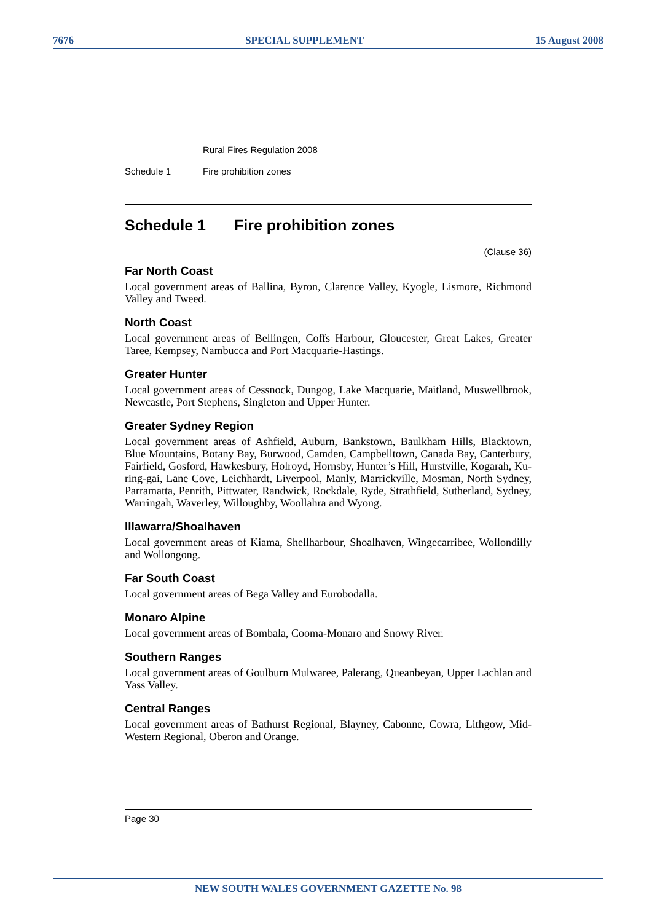7676 SPECIAL SUPPLEMENT 15 August 2008
Rural Fires Regulation 2008
Schedule 1 Fire prohibition zones
Schedule 1 Fire prohibition zones
(Clause 36)
Far North Coast
Local government areas of Ballina, Byron, Clarence Valley, Kyogle, Lismore, Richmond Valley and Tweed.
North Coast
Local government areas of Bellingen, Coffs Harbour, Gloucester, Great Lakes, Greater Taree, Kempsey, Nambucca and Port Macquarie-Hastings.
Greater Hunter
Local government areas of Cessnock, Dungog, Lake Macquarie, Maitland, Muswellbrook, Newcastle, Port Stephens, Singleton and Upper Hunter.
Greater Sydney Region
Local government areas of Ashfield, Auburn, Bankstown, Baulkham Hills, Blacktown, Blue Mountains, Botany Bay, Burwood, Camden, Campbelltown, Canada Bay, Canterbury, Fairfield, Gosford, Hawkesbury, Holroyd, Hornsby, Hunter’s Hill, Hurstville, Kogarah, Ku-ring-gai, Lane Cove, Leichhardt, Liverpool, Manly, Marrickville, Mosman, North Sydney, Parramatta, Penrith, Pittwater, Randwick, Rockdale, Ryde, Strathfield, Sutherland, Sydney, Warringah, Waverley, Willoughby, Woollahra and Wyong.
Illawarra/Shoalhaven
Local government areas of Kiama, Shellharbour, Shoalhaven, Wingecarribee, Wollondilly and Wollongong.
Far South Coast
Local government areas of Bega Valley and Eurobodalla.
Monaro Alpine
Local government areas of Bombala, Cooma-Monaro and Snowy River.
Southern Ranges
Local government areas of Goulburn Mulwaree, Palerang, Queanbeyan, Upper Lachlan and Yass Valley.
Central Ranges
Local government areas of Bathurst Regional, Blayney, Cabonne, Cowra, Lithgow, Mid-Western Regional, Oberon and Orange.
Page 30
NEW SOUTH WALES GOVERNMENT GAZETTE No. 98